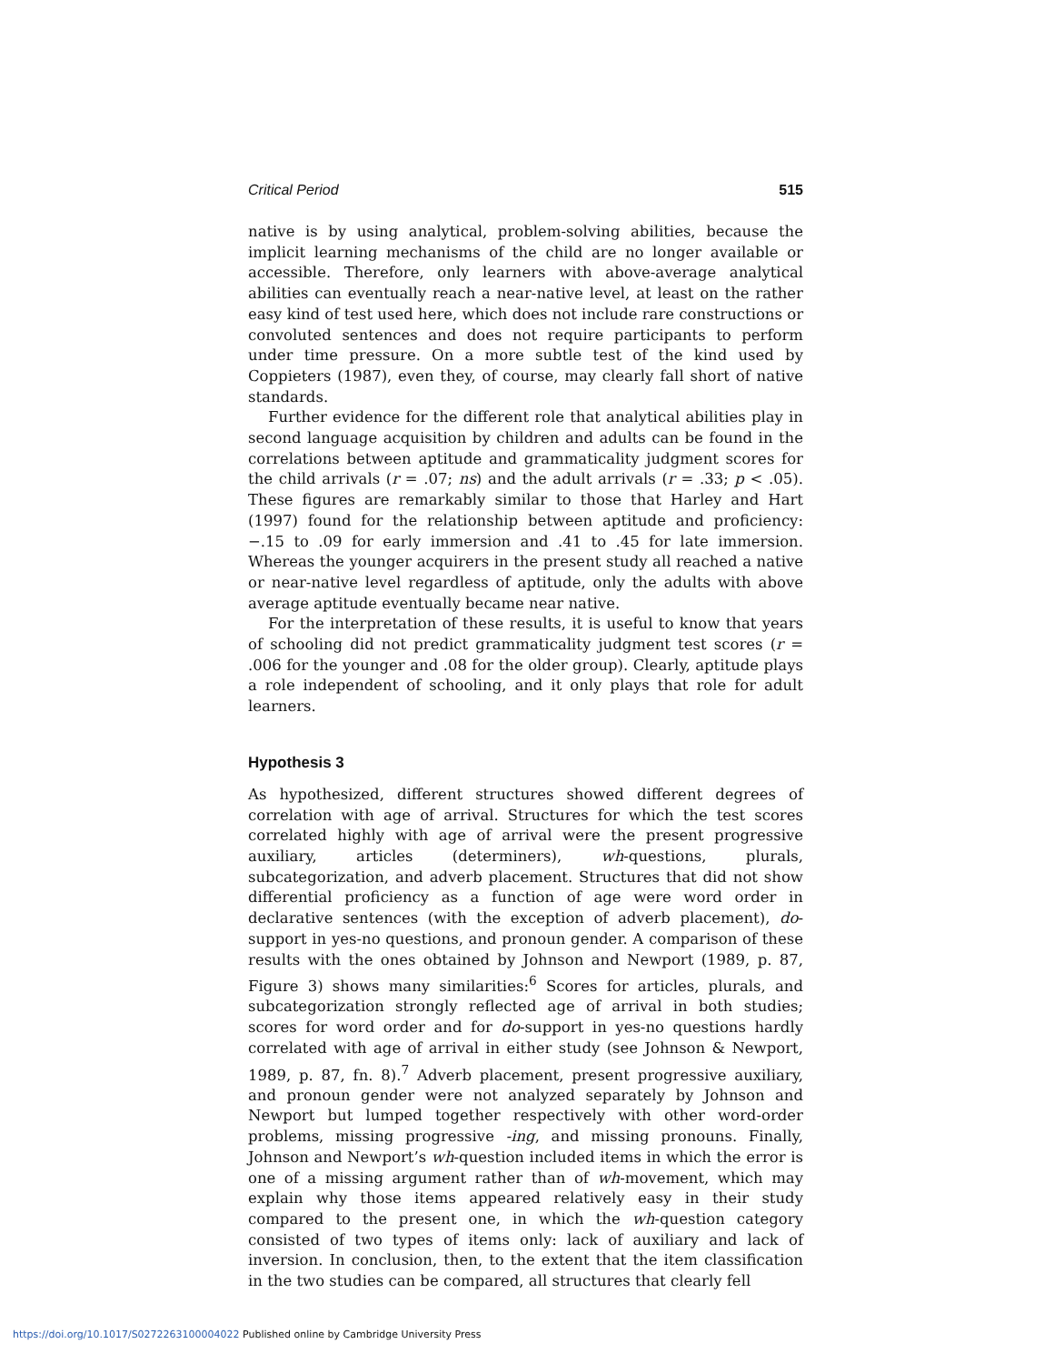Critical Period 515
native is by using analytical, problem-solving abilities, because the implicit learning mechanisms of the child are no longer available or accessible. Therefore, only learners with above-average analytical abilities can eventually reach a near-native level, at least on the rather easy kind of test used here, which does not include rare constructions or convoluted sentences and does not require participants to perform under time pressure. On a more subtle test of the kind used by Coppieters (1987), even they, of course, may clearly fall short of native standards.
Further evidence for the different role that analytical abilities play in second language acquisition by children and adults can be found in the correlations between aptitude and grammaticality judgment scores for the child arrivals (r = .07; ns) and the adult arrivals (r = .33; p < .05). These figures are remarkably similar to those that Harley and Hart (1997) found for the relationship between aptitude and proficiency: −.15 to .09 for early immersion and .41 to .45 for late immersion. Whereas the younger acquirers in the present study all reached a native or near-native level regardless of aptitude, only the adults with above average aptitude eventually became near native.
For the interpretation of these results, it is useful to know that years of schooling did not predict grammaticality judgment test scores (r = .006 for the younger and .08 for the older group). Clearly, aptitude plays a role independent of schooling, and it only plays that role for adult learners.
Hypothesis 3
As hypothesized, different structures showed different degrees of correlation with age of arrival. Structures for which the test scores correlated highly with age of arrival were the present progressive auxiliary, articles (determiners), wh-questions, plurals, subcategorization, and adverb placement. Structures that did not show differential proficiency as a function of age were word order in declarative sentences (with the exception of adverb placement), do-support in yes-no questions, and pronoun gender. A comparison of these results with the ones obtained by Johnson and Newport (1989, p. 87, Figure 3) shows many similarities:<sup>6</sup> Scores for articles, plurals, and subcategorization strongly reflected age of arrival in both studies; scores for word order and for do-support in yes-no questions hardly correlated with age of arrival in either study (see Johnson & Newport, 1989, p. 87, fn. 8).<sup>7</sup> Adverb placement, present progressive auxiliary, and pronoun gender were not analyzed separately by Johnson and Newport but lumped together respectively with other word-order problems, missing progressive -ing, and missing pronouns. Finally, Johnson and Newport’s wh-question included items in which the error is one of a missing argument rather than of wh-movement, which may explain why those items appeared relatively easy in their study compared to the present one, in which the wh-question category consisted of two types of items only: lack of auxiliary and lack of inversion. In conclusion, then, to the extent that the item classification in the two studies can be compared, all structures that clearly fell
https://doi.org/10.1017/S0272263100004022 Published online by Cambridge University Press